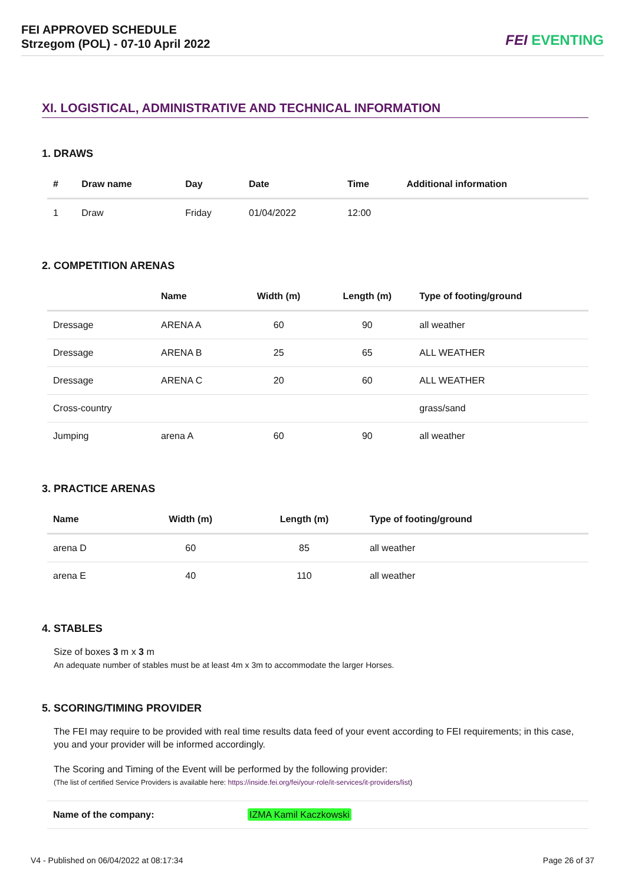FEI APPROVED SCHEDULE
Strzegom (POL) - 07-10 April 2022
FEI EVENTING
XI. LOGISTICAL, ADMINISTRATIVE AND TECHNICAL INFORMATION
1. DRAWS
| # | Draw name | Day | Date | Time | Additional information |
| --- | --- | --- | --- | --- | --- |
| 1 | Draw | Friday | 01/04/2022 | 12:00 | |
2. COMPETITION ARENAS
| | Name | Width (m) | Length (m) | Type of footing/ground |
| --- | --- | --- | --- | --- |
| Dressage | ARENA A | 60 | 90 | all weather |
| Dressage | ARENA B | 25 | 65 | ALL WEATHER |
| Dressage | ARENA C | 20 | 60 | ALL WEATHER |
| Cross-country | | | | grass/sand |
| Jumping | arena A | 60 | 90 | all weather |
3. PRACTICE ARENAS
| Name | Width (m) | Length (m) | Type of footing/ground |
| --- | --- | --- | --- |
| arena D | 60 | 85 | all weather |
| arena E | 40 | 110 | all weather |
4. STABLES
Size of boxes 3 m x 3 m
An adequate number of stables must be at least 4m x 3m to accommodate the larger Horses.
5. SCORING/TIMING PROVIDER
The FEI may require to be provided with real time results data feed of your event according to FEI requirements; in this case, you and your provider will be informed accordingly.
The Scoring and Timing of the Event will be performed by the following provider:
(The list of certified Service Providers is available here: https://inside.fei.org/fei/your-role/it-services/it-providers/list)
| Name of the company: | IZMA Kamil Kaczkowski |
V4 - Published on 06/04/2022 at 08:17:34 Page 26 of 37